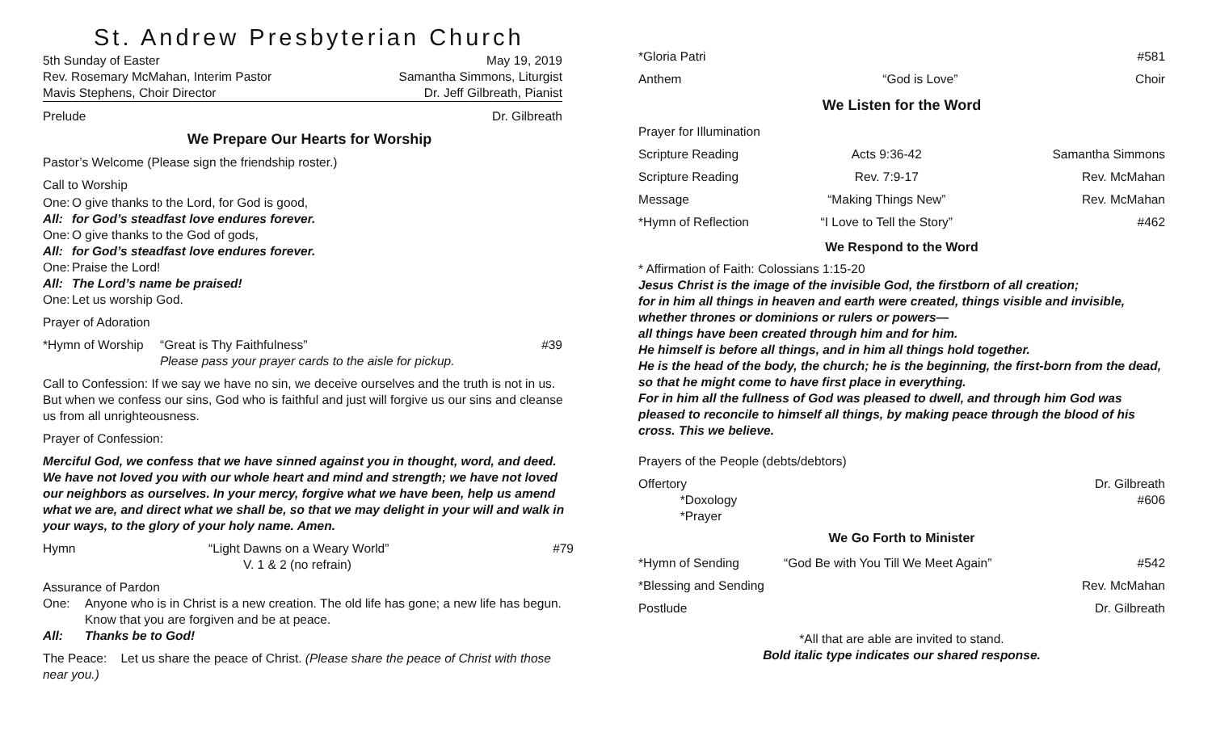St. Andrew Presbyterian Church
5th Sunday of Easter May 19, 2019
Rev. Rosemary McMahan, Interim Pastor Samantha Simmons, Liturgist
Mavis Stephens, Choir Director Dr. Jeff Gilbreath, Pianist
Prelude Dr. Gilbreath
We Prepare Our Hearts for Worship
Pastor’s Welcome (Please sign the friendship roster.)
Call to Worship
| One: | O give thanks to the Lord, for God is good, |
| All: | for God’s steadfast love endures forever. |
| One: | O give thanks to the God of gods, |
| All: | for God’s steadfast love endures forever. |
| One: | Praise the Lord! |
| All: | The Lord’s name be praised! |
| One: | Let us worship God. |
Prayer of Adoration
| *Hymn of Worship | “Great is Thy Faithfulness” Please pass your prayer cards to the aisle for pickup. | #39 |
Call to Confession: If we say we have no sin, we deceive ourselves and the truth is not in us. But when we confess our sins, God who is faithful and just will forgive us our sins and cleanse us from all unrighteousness.
Prayer of Confession:
Merciful God, we confess that we have sinned against you in thought, word, and deed. We have not loved you with our whole heart and mind and strength; we have not loved our neighbors as ourselves. In your mercy, forgive what we have been, help us amend what we are, and direct what we shall be, so that we may delight in your will and walk in your ways, to the glory of your holy name. Amen.
| Hymn | “Light Dawns on a Weary World” V. 1 & 2 (no refrain) | #79 |
Assurance of Pardon
| One: | Anyone who is in Christ is a new creation. The old life has gone; a new life has begun. Know that you are forgiven and be at peace. |
| All: | Thanks be to God! |
The Peace: Let us share the peace of Christ. (Please share the peace of Christ with those near you.)
| *Gloria Patri | | #581 |
| Anthem | “God is Love” | Choir |
We Listen for the Word
| Prayer for Illumination | | |
| Scripture Reading | Acts 9:36-42 | Samantha Simmons |
| Scripture Reading | Rev. 7:9-17 | Rev. McMahan |
| Message | “Making Things New” | Rev. McMahan |
| *Hymn of Reflection | “I Love to Tell the Story” | #462 |
We Respond to the Word
* Affirmation of Faith: Colossians 1:15-20
Jesus Christ is the image of the invisible God, the firstborn of all creation;
for in him all things in heaven and earth were created, things visible and invisible, whether thrones or dominions or rulers or powers—
all things have been created through him and for him.
He himself is before all things, and in him all things hold together.
He is the head of the body, the church; he is the beginning, the first-born from the dead, so that he might come to have first place in everything.
For in him all the fullness of God was pleased to dwell, and through him God was pleased to reconcile to himself all things, by making peace through the blood of his cross. This we believe.
Prayers of the People (debts/debtors)
| Offertory *Doxology *Prayer | Dr. Gilbreath #606 |
We Go Forth to Minister
| *Hymn of Sending | “God Be with You Till We Meet Again” | #542 |
| *Blessing and Sending | | Rev. McMahan |
| Postlude | | Dr. Gilbreath |
*All that are able are invited to stand.
Bold italic type indicates our shared response.